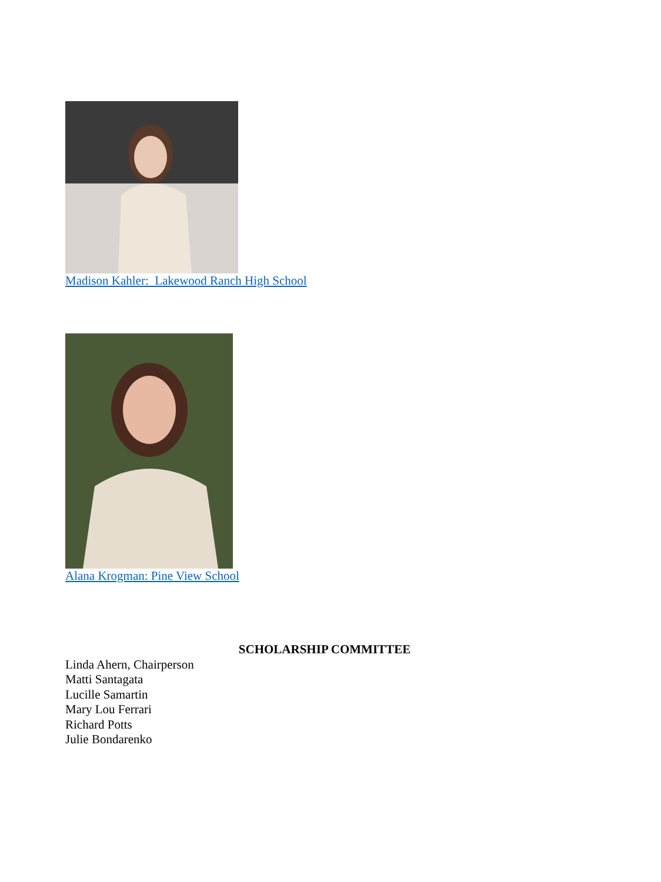Madison Kahler: Lakewood Ranch High School
Alana Krogman: Pine View School
SCHOLARSHIP COMMITTEE
Linda Ahern, Chairperson
Matti Santagata
Lucille Samartin
Mary Lou Ferrari
Richard Potts
Julie Bondarenko